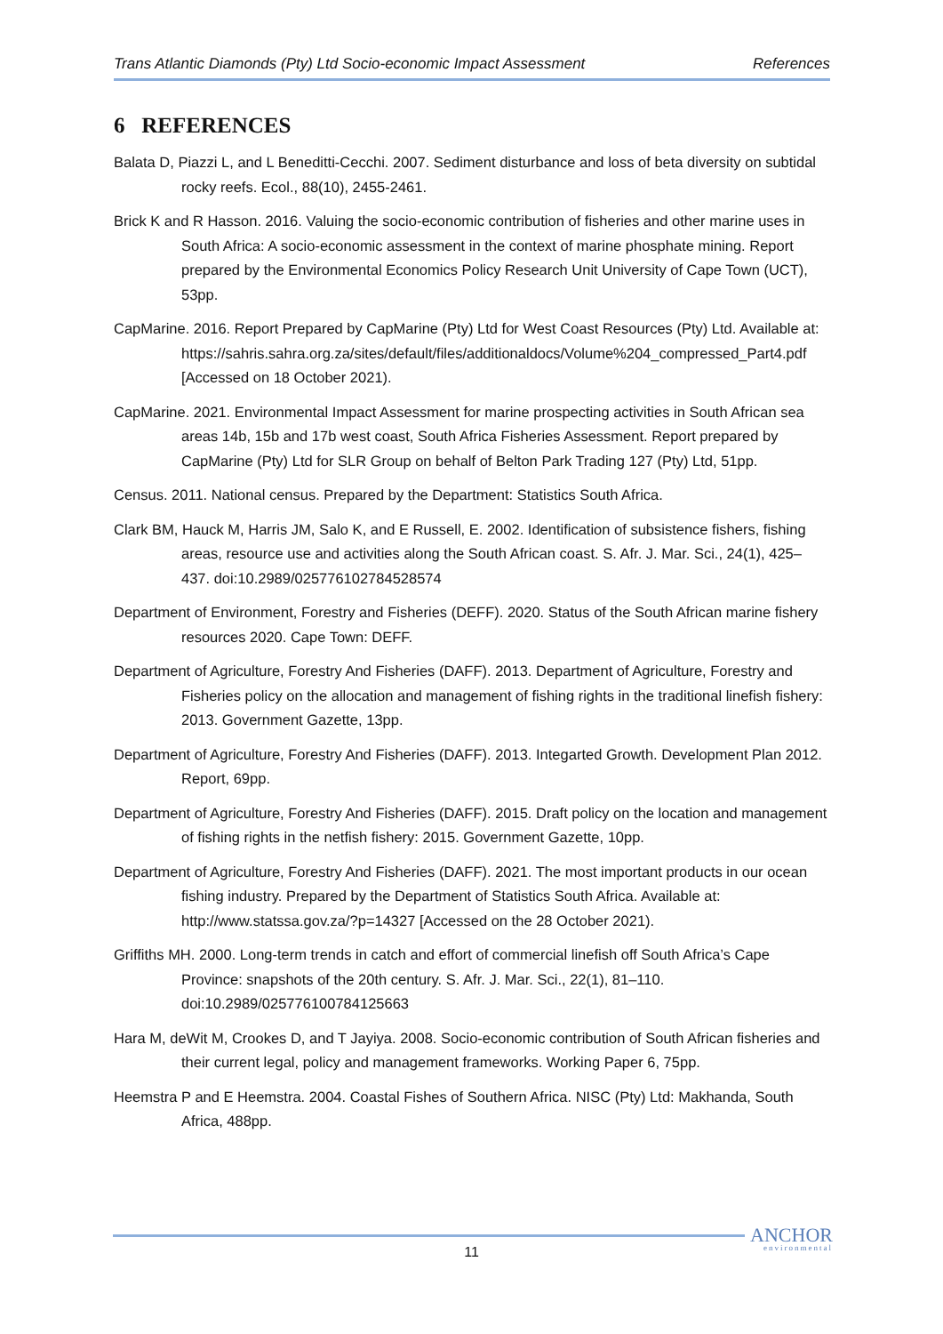Trans Atlantic Diamonds (Pty) Ltd Socio-economic Impact Assessment References
6 REFERENCES
Balata D, Piazzi L, and L Beneditti-Cecchi. 2007. Sediment disturbance and loss of beta diversity on subtidal rocky reefs. Ecol., 88(10), 2455-2461.
Brick K and R Hasson. 2016. Valuing the socio-economic contribution of fisheries and other marine uses in South Africa: A socio-economic assessment in the context of marine phosphate mining. Report prepared by the Environmental Economics Policy Research Unit University of Cape Town (UCT), 53pp.
CapMarine. 2016. Report Prepared by CapMarine (Pty) Ltd for West Coast Resources (Pty) Ltd. Available at: https://sahris.sahra.org.za/sites/default/files/additionaldocs/Volume%204_compressed_Part4.pdf [Accessed on 18 October 2021).
CapMarine. 2021. Environmental Impact Assessment for marine prospecting activities in South African sea areas 14b, 15b and 17b west coast, South Africa Fisheries Assessment. Report prepared by CapMarine (Pty) Ltd for SLR Group on behalf of Belton Park Trading 127 (Pty) Ltd, 51pp.
Census. 2011. National census. Prepared by the Department: Statistics South Africa.
Clark BM, Hauck M, Harris JM, Salo K, and E Russell, E. 2002. Identification of subsistence fishers, fishing areas, resource use and activities along the South African coast. S. Afr. J. Mar. Sci., 24(1), 425–437. doi:10.2989/025776102784528574
Department of Environment, Forestry and Fisheries (DEFF). 2020. Status of the South African marine fishery resources 2020. Cape Town: DEFF.
Department of Agriculture, Forestry And Fisheries (DAFF). 2013. Department of Agriculture, Forestry and Fisheries policy on the allocation and management of fishing rights in the traditional linefish fishery: 2013. Government Gazette, 13pp.
Department of Agriculture, Forestry And Fisheries (DAFF). 2013. Integarted Growth. Development Plan 2012. Report, 69pp.
Department of Agriculture, Forestry And Fisheries (DAFF). 2015. Draft policy on the location and management of fishing rights in the netfish fishery: 2015. Government Gazette, 10pp.
Department of Agriculture, Forestry And Fisheries (DAFF). 2021. The most important products in our ocean fishing industry. Prepared by the Department of Statistics South Africa. Available at: http://www.statssa.gov.za/?p=14327 [Accessed on the 28 October 2021).
Griffiths MH. 2000. Long-term trends in catch and effort of commercial linefish off South Africa’s Cape Province: snapshots of the 20th century. S. Afr. J. Mar. Sci., 22(1), 81–110. doi:10.2989/025776100784125663
Hara M, deWit M, Crookes D, and T Jayiya. 2008. Socio-economic contribution of South African fisheries and their current legal, policy and management frameworks. Working Paper 6, 75pp.
Heemstra P and E Heemstra. 2004. Coastal Fishes of Southern Africa. NISC (Pty) Ltd: Makhanda, South Africa, 488pp.
11 ANCHOR
environmental